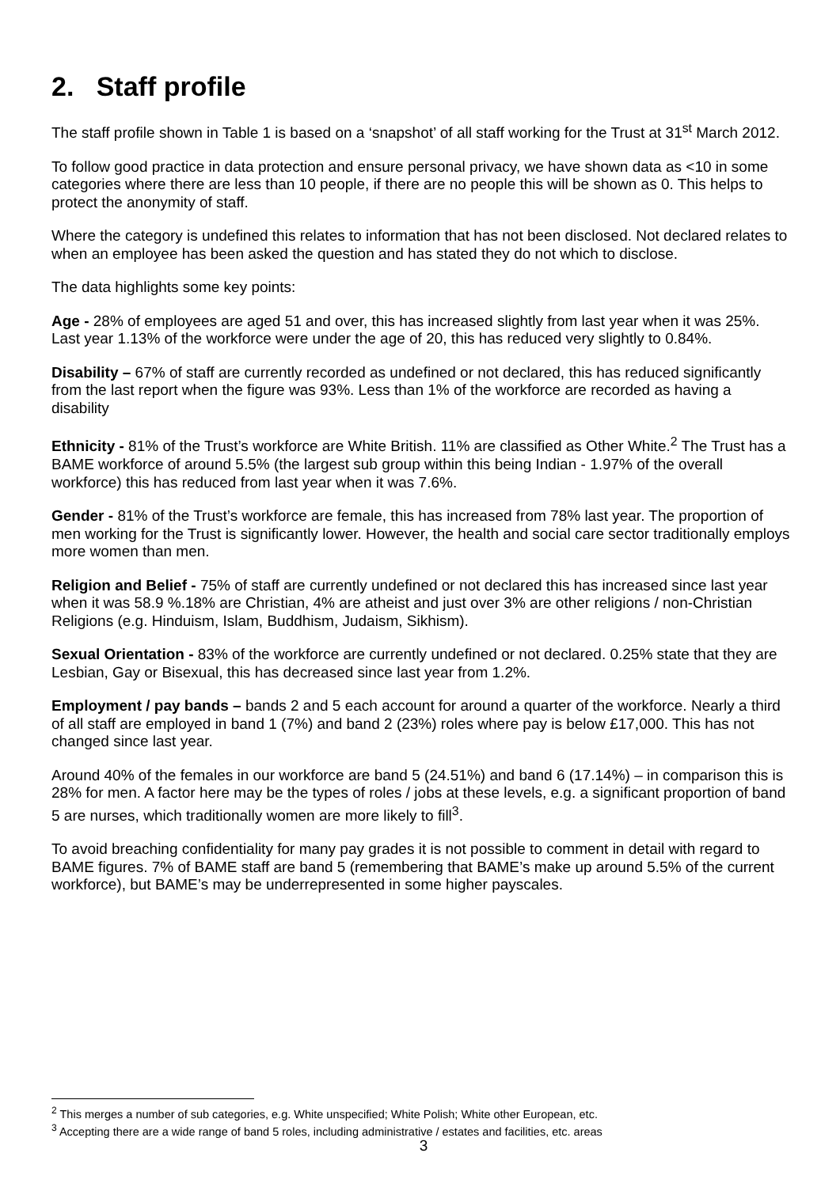2. Staff profile
The staff profile shown in Table 1 is based on a ‘snapshot’ of all staff working for the Trust at 31<sup>st</sup> March 2012.
To follow good practice in data protection and ensure personal privacy, we have shown data as <10 in some categories where there are less than 10 people, if there are no people this will be shown as 0. This helps to protect the anonymity of staff.
Where the category is undefined this relates to information that has not been disclosed. Not declared relates to when an employee has been asked the question and has stated they do not which to disclose.
The data highlights some key points:
Age - 28% of employees are aged 51 and over, this has increased slightly from last year when it was 25%. Last year 1.13% of the workforce were under the age of 20, this has reduced very slightly to 0.84%.
Disability – 67% of staff are currently recorded as undefined or not declared, this has reduced significantly from the last report when the figure was 93%. Less than 1% of the workforce are recorded as having a disability
Ethnicity - 81% of the Trust’s workforce are White British. 11% are classified as Other White.<sup>2</sup> The Trust has a BAME workforce of around 5.5% (the largest sub group within this being Indian - 1.97% of the overall workforce) this has reduced from last year when it was 7.6%.
Gender - 81% of the Trust’s workforce are female, this has increased from 78% last year. The proportion of men working for the Trust is significantly lower. However, the health and social care sector traditionally employs more women than men.
Religion and Belief - 75% of staff are currently undefined or not declared this has increased since last year when it was 58.9 %.18% are Christian, 4% are atheist and just over 3% are other religions / non-Christian Religions (e.g. Hinduism, Islam, Buddhism, Judaism, Sikhism).
Sexual Orientation - 83% of the workforce are currently undefined or not declared. 0.25% state that they are Lesbian, Gay or Bisexual, this has decreased since last year from 1.2%.
Employment / pay bands – bands 2 and 5 each account for around a quarter of the workforce. Nearly a third of all staff are employed in band 1 (7%) and band 2 (23%) roles where pay is below £17,000. This has not changed since last year.
Around 40% of the females in our workforce are band 5 (24.51%) and band 6 (17.14%) – in comparison this is 28% for men. A factor here may be the types of roles / jobs at these levels, e.g. a significant proportion of band 5 are nurses, which traditionally women are more likely to fill<sup>3</sup>.
To avoid breaching confidentiality for many pay grades it is not possible to comment in detail with regard to BAME figures. 7% of BAME staff are band 5 (remembering that BAME’s make up around 5.5% of the current workforce), but BAME’s may be underrepresented in some higher payscales.
<sup>2</sup> This merges a number of sub categories, e.g. White unspecified; White Polish; White other European, etc.
<sup>3</sup> Accepting there are a wide range of band 5 roles, including administrative / estates and facilities, etc. areas
3